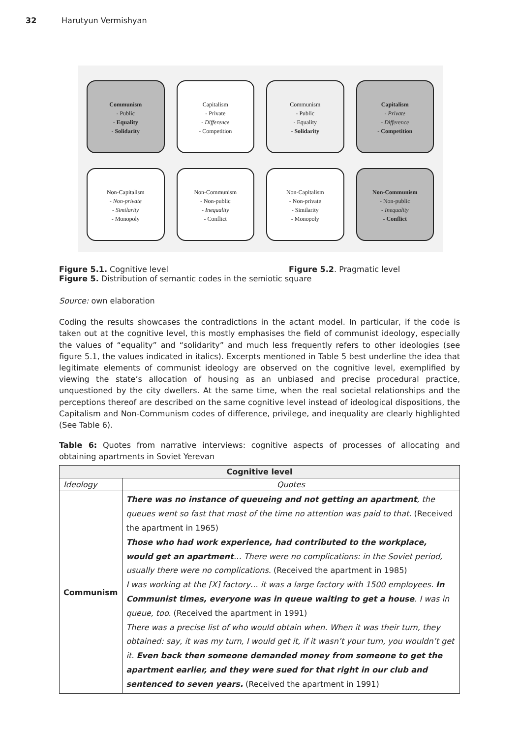32 Harutyun Vermishyan
Communism
- Public
- Equality
- Solidarity
Capitalism
- Private
- Difference
- Competition
Communism
- Public
- Equality
- Solidarity
Capitalism
- Private
- Difference
- Competition
Non-Capitalism
- Non-private
- Similarity
- Monopoly
Non-Communism
- Non-public
- Inequality
- Conflict
Non-Capitalism
- Non-private
- Similarity
- Monopoly
Non-Communism
- Non-public
- Inequality
- Conflict
Figure 5.1. Cognitive level Figure 5.2. Pragmatic level
Figure 5. Distribution of semantic codes in the semiotic square
Source: own elaboration
Coding the results showcases the contradictions in the actant model. In particular, if the code is taken out at the cognitive level, this mostly emphasises the field of communist ideology, especially the values of “equality” and “solidarity” and much less frequently refers to other ideologies (see figure 5.1, the values indicated in italics). Excerpts mentioned in Table 5 best underline the idea that legitimate elements of communist ideology are observed on the cognitive level, exemplified by viewing the state’s allocation of housing as an unbiased and precise procedural practice, unquestioned by the city dwellers. At the same time, when the real societal relationships and the perceptions thereof are described on the same cognitive level instead of ideological dispositions, the Capitalism and Non-Communism codes of difference, privilege, and inequality are clearly highlighted (See Table 6).
Table 6: Quotes from narrative interviews: cognitive aspects of processes of allocating and obtaining apartments in Soviet Yerevan
| Cognitive level | |
| --- | --- |
| Ideology | Quotes |
| Communism | There was no instance of queueing and not getting an apartment , the queues went so fast that most of the time no attention was paid to that. (Received the apartment in 1965) Those who had work experience, had contributed to the workplace, would get an apartment … There were no complications: in the Soviet period, usually there were no complications. (Received the apartment in 1985) I was working at the [X] factory… it was a large factory with 1500 employees. In Communist times, everyone was in queue waiting to get a house . I was in queue, too. (Received the apartment in 1991) There was a precise list of who would obtain when. When it was their turn, they obtained: say, it was my turn, I would get it, if it wasn’t your turn, you wouldn’t get it. Even back then someone demanded money from someone to get the apartment earlier, and they were sued for that right in our club and sentenced to seven years. (Received the apartment in 1991) |